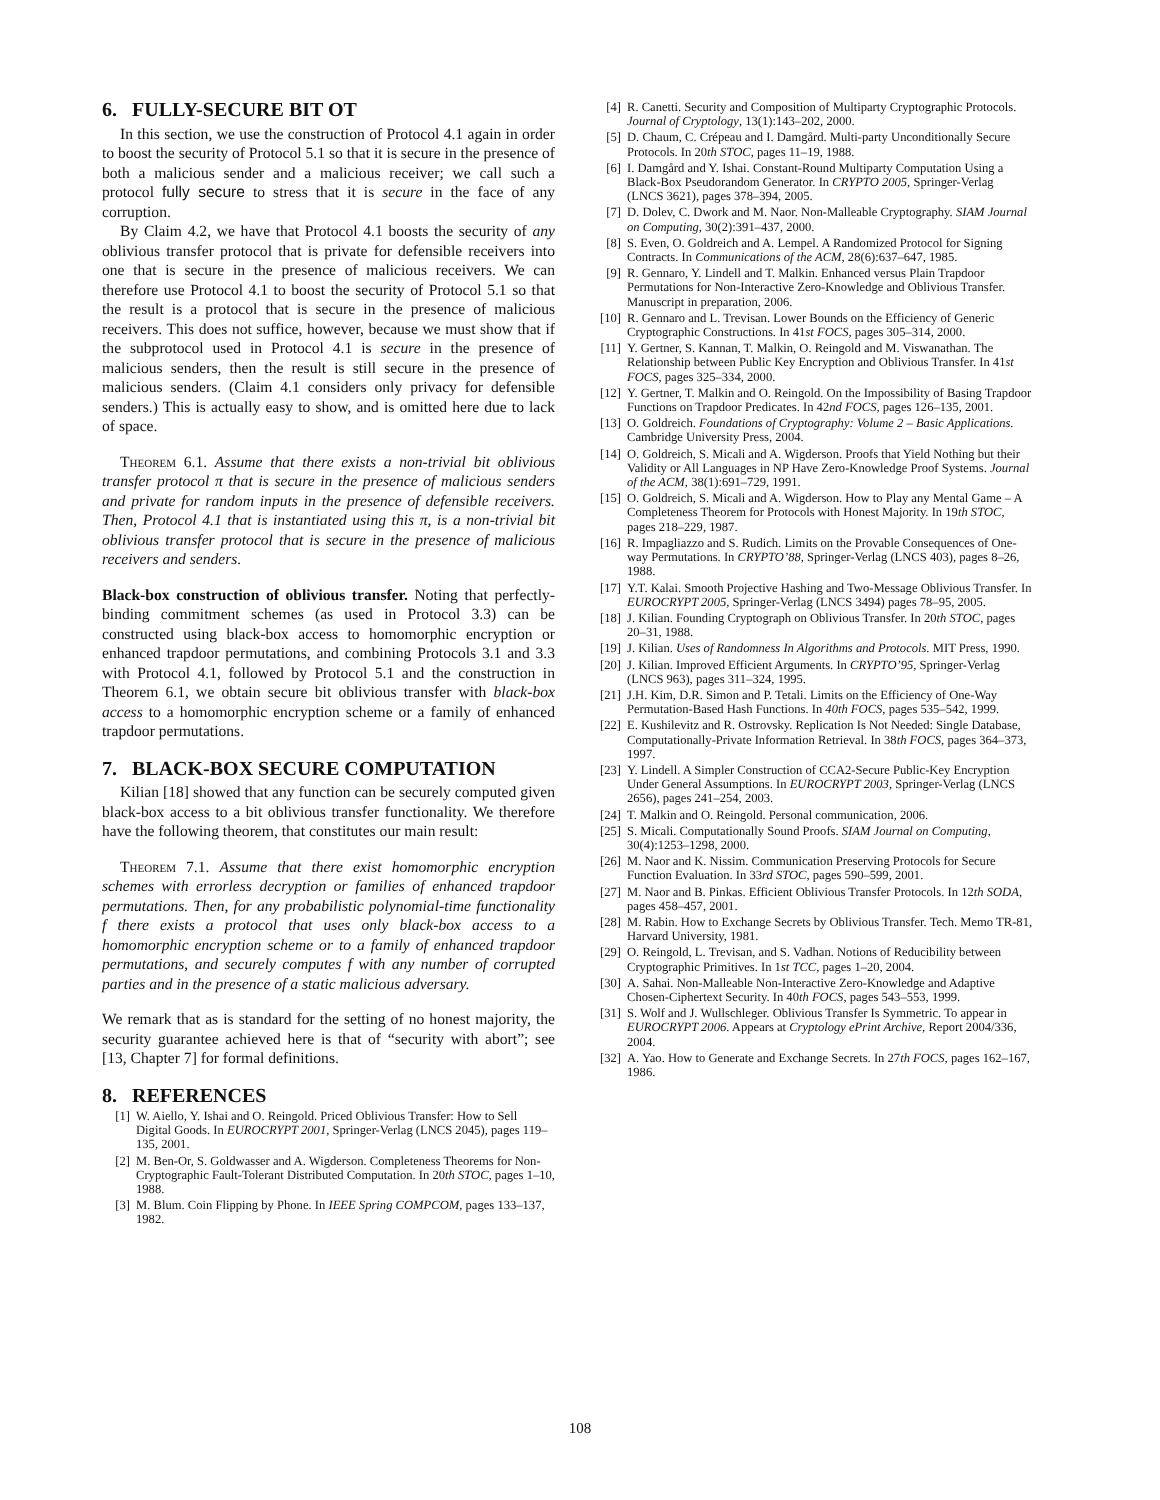6. FULLY-SECURE BIT OT
In this section, we use the construction of Protocol 4.1 again in order to boost the security of Protocol 5.1 so that it is secure in the presence of both a malicious sender and a malicious receiver; we call such a protocol fully secure to stress that it is secure in the face of any corruption.
By Claim 4.2, we have that Protocol 4.1 boosts the security of any oblivious transfer protocol that is private for defensible receivers into one that is secure in the presence of malicious receivers. We can therefore use Protocol 4.1 to boost the security of Protocol 5.1 so that the result is a protocol that is secure in the presence of malicious receivers. This does not suffice, however, because we must show that if the subprotocol used in Protocol 4.1 is secure in the presence of malicious senders, then the result is still secure in the presence of malicious senders. (Claim 4.1 considers only privacy for defensible senders.) This is actually easy to show, and is omitted here due to lack of space.
Theorem 6.1. Assume that there exists a non-trivial bit oblivious transfer protocol π that is secure in the presence of malicious senders and private for random inputs in the presence of defensible receivers. Then, Protocol 4.1 that is instantiated using this π, is a non-trivial bit oblivious transfer protocol that is secure in the presence of malicious receivers and senders.
Black-box construction of oblivious transfer. Noting that perfectly-binding commitment schemes (as used in Protocol 3.3) can be constructed using black-box access to homomorphic encryption or enhanced trapdoor permutations, and combining Protocols 3.1 and 3.3 with Protocol 4.1, followed by Protocol 5.1 and the construction in Theorem 6.1, we obtain secure bit oblivious transfer with black-box access to a homomorphic encryption scheme or a family of enhanced trapdoor permutations.
7. BLACK-BOX SECURE COMPUTATION
Kilian [18] showed that any function can be securely computed given black-box access to a bit oblivious transfer functionality. We therefore have the following theorem, that constitutes our main result:
Theorem 7.1. Assume that there exist homomorphic encryption schemes with errorless decryption or families of enhanced trapdoor permutations. Then, for any probabilistic polynomial-time functionality f there exists a protocol that uses only black-box access to a homomorphic encryption scheme or to a family of enhanced trapdoor permutations, and securely computes f with any number of corrupted parties and in the presence of a static malicious adversary.
We remark that as is standard for the setting of no honest majority, the security guarantee achieved here is that of “security with abort”; see [13, Chapter 7] for formal definitions.
8. REFERENCES
[1] W. Aiello, Y. Ishai and O. Reingold. Priced Oblivious Transfer: How to Sell Digital Goods. In EUROCRYPT 2001, Springer-Verlag (LNCS 2045), pages 119–135, 2001.
[2] M. Ben-Or, S. Goldwasser and A. Wigderson. Completeness Theorems for Non-Cryptographic Fault-Tolerant Distributed Computation. In 20th STOC, pages 1–10, 1988.
[3] M. Blum. Coin Flipping by Phone. In IEEE Spring COMPCOM, pages 133–137, 1982.
[4] R. Canetti. Security and Composition of Multiparty Cryptographic Protocols. Journal of Cryptology, 13(1):143–202, 2000.
[5] D. Chaum, C. Crépeau and I. Damgård. Multi-party Unconditionally Secure Protocols. In 20th STOC, pages 11–19, 1988.
[6] I. Damgård and Y. Ishai. Constant-Round Multiparty Computation Using a Black-Box Pseudorandom Generator. In CRYPTO 2005, Springer-Verlag (LNCS 3621), pages 378–394, 2005.
[7] D. Dolev, C. Dwork and M. Naor. Non-Malleable Cryptography. SIAM Journal on Computing, 30(2):391–437, 2000.
[8] S. Even, O. Goldreich and A. Lempel. A Randomized Protocol for Signing Contracts. In Communications of the ACM, 28(6):637–647, 1985.
[9] R. Gennaro, Y. Lindell and T. Malkin. Enhanced versus Plain Trapdoor Permutations for Non-Interactive Zero-Knowledge and Oblivious Transfer. Manuscript in preparation, 2006.
[10] R. Gennaro and L. Trevisan. Lower Bounds on the Efficiency of Generic Cryptographic Constructions. In 41st FOCS, pages 305–314, 2000.
[11] Y. Gertner, S. Kannan, T. Malkin, O. Reingold and M. Viswanathan. The Relationship between Public Key Encryption and Oblivious Transfer. In 41st FOCS, pages 325–334, 2000.
[12] Y. Gertner, T. Malkin and O. Reingold. On the Impossibility of Basing Trapdoor Functions on Trapdoor Predicates. In 42nd FOCS, pages 126–135, 2001.
[13] O. Goldreich. Foundations of Cryptography: Volume 2 – Basic Applications. Cambridge University Press, 2004.
[14] O. Goldreich, S. Micali and A. Wigderson. Proofs that Yield Nothing but their Validity or All Languages in NP Have Zero-Knowledge Proof Systems. Journal of the ACM, 38(1):691–729, 1991.
[15] O. Goldreich, S. Micali and A. Wigderson. How to Play any Mental Game – A Completeness Theorem for Protocols with Honest Majority. In 19th STOC, pages 218–229, 1987.
[16] R. Impagliazzo and S. Rudich. Limits on the Provable Consequences of One-way Permutations. In CRYPTO’88, Springer-Verlag (LNCS 403), pages 8–26, 1988.
[17] Y.T. Kalai. Smooth Projective Hashing and Two-Message Oblivious Transfer. In EUROCRYPT 2005, Springer-Verlag (LNCS 3494) pages 78–95, 2005.
[18] J. Kilian. Founding Cryptograph on Oblivious Transfer. In 20th STOC, pages 20–31, 1988.
[19] J. Kilian. Uses of Randomness In Algorithms and Protocols. MIT Press, 1990.
[20] J. Kilian. Improved Efficient Arguments. In CRYPTO’95, Springer-Verlag (LNCS 963), pages 311–324, 1995.
[21] J.H. Kim, D.R. Simon and P. Tetali. Limits on the Efficiency of One-Way Permutation-Based Hash Functions. In 40th FOCS, pages 535–542, 1999.
[22] E. Kushilevitz and R. Ostrovsky. Replication Is Not Needed: Single Database, Computationally-Private Information Retrieval. In 38th FOCS, pages 364–373, 1997.
[23] Y. Lindell. A Simpler Construction of CCA2-Secure Public-Key Encryption Under General Assumptions. In EUROCRYPT 2003, Springer-Verlag (LNCS 2656), pages 241–254, 2003.
[24] T. Malkin and O. Reingold. Personal communication, 2006.
[25] S. Micali. Computationally Sound Proofs. SIAM Journal on Computing, 30(4):1253–1298, 2000.
[26] M. Naor and K. Nissim. Communication Preserving Protocols for Secure Function Evaluation. In 33rd STOC, pages 590–599, 2001.
[27] M. Naor and B. Pinkas. Efficient Oblivious Transfer Protocols. In 12th SODA, pages 458–457, 2001.
[28] M. Rabin. How to Exchange Secrets by Oblivious Transfer. Tech. Memo TR-81, Harvard University, 1981.
[29] O. Reingold, L. Trevisan, and S. Vadhan. Notions of Reducibility between Cryptographic Primitives. In 1st TCC, pages 1–20, 2004.
[30] A. Sahai. Non-Malleable Non-Interactive Zero-Knowledge and Adaptive Chosen-Ciphertext Security. In 40th FOCS, pages 543–553, 1999.
[31] S. Wolf and J. Wullschleger. Oblivious Transfer Is Symmetric. To appear in EUROCRYPT 2006. Appears at Cryptology ePrint Archive, Report 2004/336, 2004.
[32] A. Yao. How to Generate and Exchange Secrets. In 27th FOCS, pages 162–167, 1986.
108